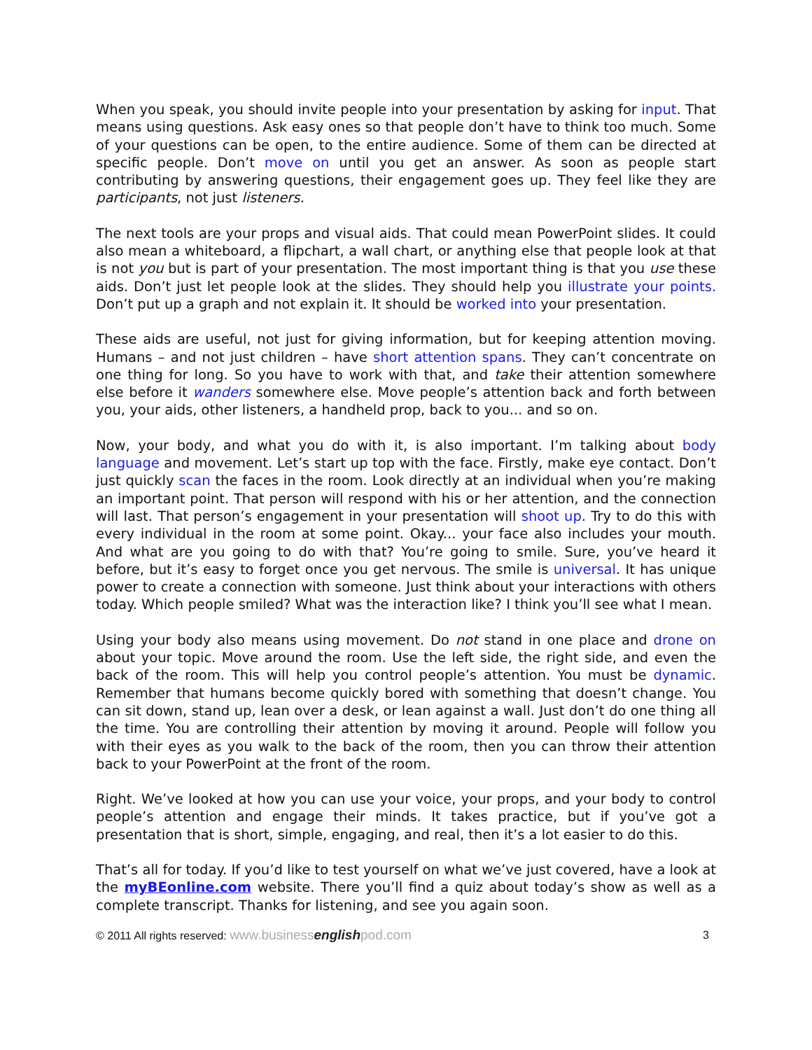When you speak, you should invite people into your presentation by asking for input. That means using questions. Ask easy ones so that people don’t have to think too much. Some of your questions can be open, to the entire audience. Some of them can be directed at specific people. Don’t move on until you get an answer. As soon as people start contributing by answering questions, their engagement goes up. They feel like they are participants, not just listeners.
The next tools are your props and visual aids. That could mean PowerPoint slides. It could also mean a whiteboard, a flipchart, a wall chart, or anything else that people look at that is not you but is part of your presentation. The most important thing is that you use these aids. Don’t just let people look at the slides. They should help you illustrate your points. Don’t put up a graph and not explain it. It should be worked into your presentation.
These aids are useful, not just for giving information, but for keeping attention moving. Humans – and not just children – have short attention spans. They can’t concentrate on one thing for long. So you have to work with that, and take their attention somewhere else before it wanders somewhere else. Move people’s attention back and forth between you, your aids, other listeners, a handheld prop, back to you... and so on.
Now, your body, and what you do with it, is also important. I’m talking about body language and movement. Let’s start up top with the face. Firstly, make eye contact. Don’t just quickly scan the faces in the room. Look directly at an individual when you’re making an important point. That person will respond with his or her attention, and the connection will last. That person’s engagement in your presentation will shoot up. Try to do this with every individual in the room at some point. Okay... your face also includes your mouth. And what are you going to do with that? You’re going to smile. Sure, you’ve heard it before, but it’s easy to forget once you get nervous. The smile is universal. It has unique power to create a connection with someone. Just think about your interactions with others today. Which people smiled? What was the interaction like? I think you’ll see what I mean.
Using your body also means using movement. Do not stand in one place and drone on about your topic. Move around the room. Use the left side, the right side, and even the back of the room. This will help you control people’s attention. You must be dynamic. Remember that humans become quickly bored with something that doesn’t change. You can sit down, stand up, lean over a desk, or lean against a wall. Just don’t do one thing all the time. You are controlling their attention by moving it around. People will follow you with their eyes as you walk to the back of the room, then you can throw their attention back to your PowerPoint at the front of the room.
Right. We’ve looked at how you can use your voice, your props, and your body to control people’s attention and engage their minds. It takes practice, but if you’ve got a presentation that is short, simple, engaging, and real, then it’s a lot easier to do this.
That’s all for today. If you’d like to test yourself on what we’ve just covered, have a look at the myBEonline.com website. There you’ll find a quiz about today’s show as well as a complete transcript. Thanks for listening, and see you again soon.
© 2011 All rights reserved: www.businessenglishpod.com 3